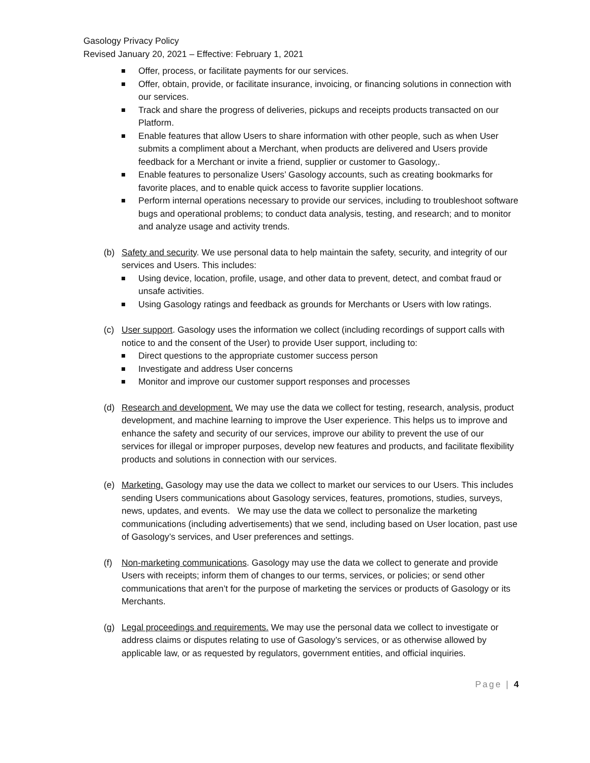Gasology Privacy Policy
Revised January 20, 2021 – Effective: February 1, 2021
Offer, process, or facilitate payments for our services.
Offer, obtain, provide, or facilitate insurance, invoicing, or financing solutions in connection with our services.
Track and share the progress of deliveries, pickups and receipts products transacted on our Platform.
Enable features that allow Users to share information with other people, such as when User submits a compliment about a Merchant, when products are delivered and Users provide feedback for a Merchant or invite a friend, supplier or customer to Gasology,.
Enable features to personalize Users’ Gasology accounts, such as creating bookmarks for favorite places, and to enable quick access to favorite supplier locations.
Perform internal operations necessary to provide our services, including to troubleshoot software bugs and operational problems; to conduct data analysis, testing, and research; and to monitor and analyze usage and activity trends.
(b) Safety and security. We use personal data to help maintain the safety, security, and integrity of our services and Users. This includes:
Using device, location, profile, usage, and other data to prevent, detect, and combat fraud or unsafe activities.
Using Gasology ratings and feedback as grounds for Merchants or Users with low ratings.
(c) User support. Gasology uses the information we collect (including recordings of support calls with notice to and the consent of the User) to provide User support, including to:
Direct questions to the appropriate customer success person
Investigate and address User concerns
Monitor and improve our customer support responses and processes
(d) Research and development. We may use the data we collect for testing, research, analysis, product development, and machine learning to improve the User experience. This helps us to improve and enhance the safety and security of our services, improve our ability to prevent the use of our services for illegal or improper purposes, develop new features and products, and facilitate flexibility products and solutions in connection with our services.
(e) Marketing. Gasology may use the data we collect to market our services to our Users. This includes sending Users communications about Gasology services, features, promotions, studies, surveys, news, updates, and events. We may use the data we collect to personalize the marketing communications (including advertisements) that we send, including based on User location, past use of Gasology’s services, and User preferences and settings.
(f) Non-marketing communications. Gasology may use the data we collect to generate and provide Users with receipts; inform them of changes to our terms, services, or policies; or send other communications that aren’t for the purpose of marketing the services or products of Gasology or its Merchants.
(g) Legal proceedings and requirements. We may use the personal data we collect to investigate or address claims or disputes relating to use of Gasology’s services, or as otherwise allowed by applicable law, or as requested by regulators, government entities, and official inquiries.
Page | 4